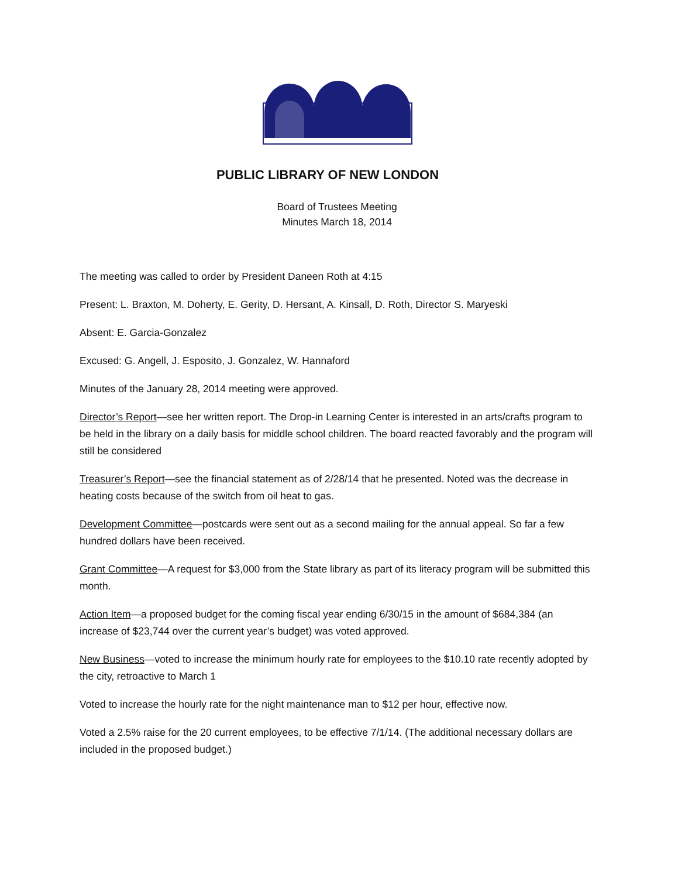PUBLIC LIBRARY OF NEW LONDON
Board of Trustees Meeting
Minutes March 18, 2014
The meeting was called to order by President Daneen Roth at 4:15
Present: L. Braxton, M. Doherty, E. Gerity, D. Hersant, A. Kinsall, D. Roth, Director S. Maryeski
Absent: E. Garcia-Gonzalez
Excused: G. Angell, J. Esposito, J. Gonzalez, W. Hannaford
Minutes of the January 28, 2014 meeting were approved.
Director’s Report—see her written report. The Drop-in Learning Center is interested in an arts/crafts program to be held in the library on a daily basis for middle school children. The board reacted favorably and the program will still be considered
Treasurer’s Report—see the financial statement as of 2/28/14 that he presented. Noted was the decrease in heating costs because of the switch from oil heat to gas.
Development Committee—postcards were sent out as a second mailing for the annual appeal. So far a few hundred dollars have been received.
Grant Committee—A request for $3,000 from the State library as part of its literacy program will be submitted this month.
Action Item—a proposed budget for the coming fiscal year ending 6/30/15 in the amount of $684,384 (an increase of $23,744 over the current year’s budget) was voted approved.
New Business—voted to increase the minimum hourly rate for employees to the $10.10 rate recently adopted by the city, retroactive to March 1
Voted to increase the hourly rate for the night maintenance man to $12 per hour, effective now.
Voted a 2.5% raise for the 20 current employees, to be effective 7/1/14. (The additional necessary dollars are included in the proposed budget.)